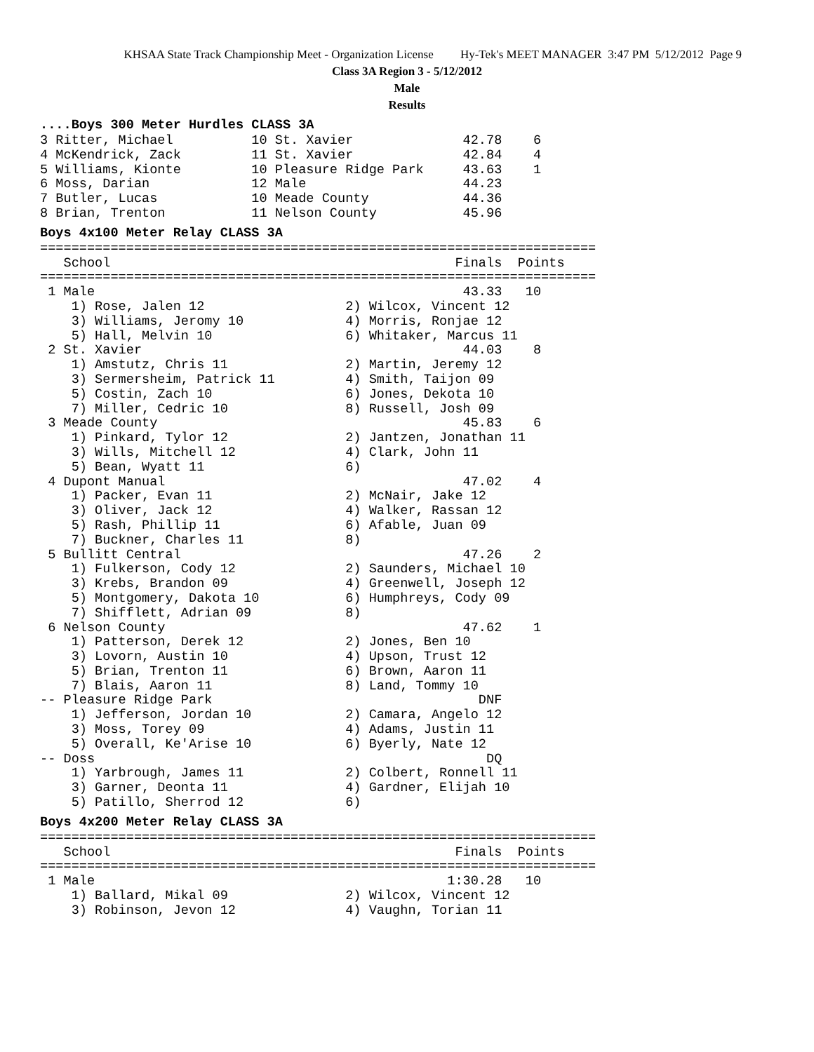KHSAA State Track Championship Meet - Organization License Hy-Tek's MEET MANAGER 3:47 PM 5/12/2012 Page 9
Class 3A Region 3 - 5/12/2012
Male
Results
....Boys 300 Meter Hurdles CLASS 3A
3 Ritter, Michael          10 St. Xavier              42.78    6
4 McKendrick, Zack         11 St. Xavier              42.84    4
5 Williams, Kionte         10 Pleasure Ridge Park     43.63    1
6 Moss, Darian             12 Male                    44.23
7 Butler, Lucas            10 Meade County            44.36
8 Brian, Trenton           11 Nelson County           45.96
Boys 4x100 Meter Relay CLASS 3A
=======================================================================
   School                                            Finals  Points
=======================================================================
 1 Male                                               43.33   10
    1) Rose, Jalen 12                  2) Wilcox, Vincent 12
    3) Williams, Jeromy 10             4) Morris, Ronjae 12
    5) Hall, Melvin 10                 6) Whitaker, Marcus 11
 2 St. Xavier                                         44.03    8
    1) Amstutz, Chris 11               2) Martin, Jeremy 12
    3) Sermersheim, Patrick 11         4) Smith, Taijon 09
    5) Costin, Zach 10                 6) Jones, Dekota 10
    7) Miller, Cedric 10               8) Russell, Josh 09
 3 Meade County                                       45.83    6
    1) Pinkard, Tylor 12               2) Jantzen, Jonathan 11
    3) Wills, Mitchell 12              4) Clark, John 11
    5) Bean, Wyatt 11                  6)
 4 Dupont Manual                                      47.02    4
    1) Packer, Evan 11                 2) McNair, Jake 12
    3) Oliver, Jack 12                 4) Walker, Rassan 12
    5) Rash, Phillip 11                6) Afable, Juan 09
    7) Buckner, Charles 11             8)
 5 Bullitt Central                                    47.26    2
    1) Fulkerson, Cody 12              2) Saunders, Michael 10
    3) Krebs, Brandon 09               4) Greenwell, Joseph 12
    5) Montgomery, Dakota 10           6) Humphreys, Cody 09
    7) Shifflett, Adrian 09            8)
 6 Nelson County                                      47.62    1
    1) Patterson, Derek 12             2) Jones, Ben 10
    3) Lovorn, Austin 10               4) Upson, Trust 12
    5) Brian, Trenton 11               6) Brown, Aaron 11
    7) Blais, Aaron 11                 8) Land, Tommy 10
-- Pleasure Ridge Park                                  DNF
    1) Jefferson, Jordan 10            2) Camara, Angelo 12
    3) Moss, Torey 09                  4) Adams, Justin 11
    5) Overall, Ke'Arise 10            6) Byerly, Nate 12
-- Doss                                                  DQ
    1) Yarbrough, James 11             2) Colbert, Ronnell 11
    3) Garner, Deonta 11               4) Gardner, Elijah 10
    5) Patillo, Sherrod 12             6)
Boys 4x200 Meter Relay CLASS 3A
=======================================================================
   School                                            Finals  Points
=======================================================================
 1 Male                                             1:30.28   10
    1) Ballard, Mikal 09               2) Wilcox, Vincent 12
    3) Robinson, Jevon 12              4) Vaughn, Torian 11